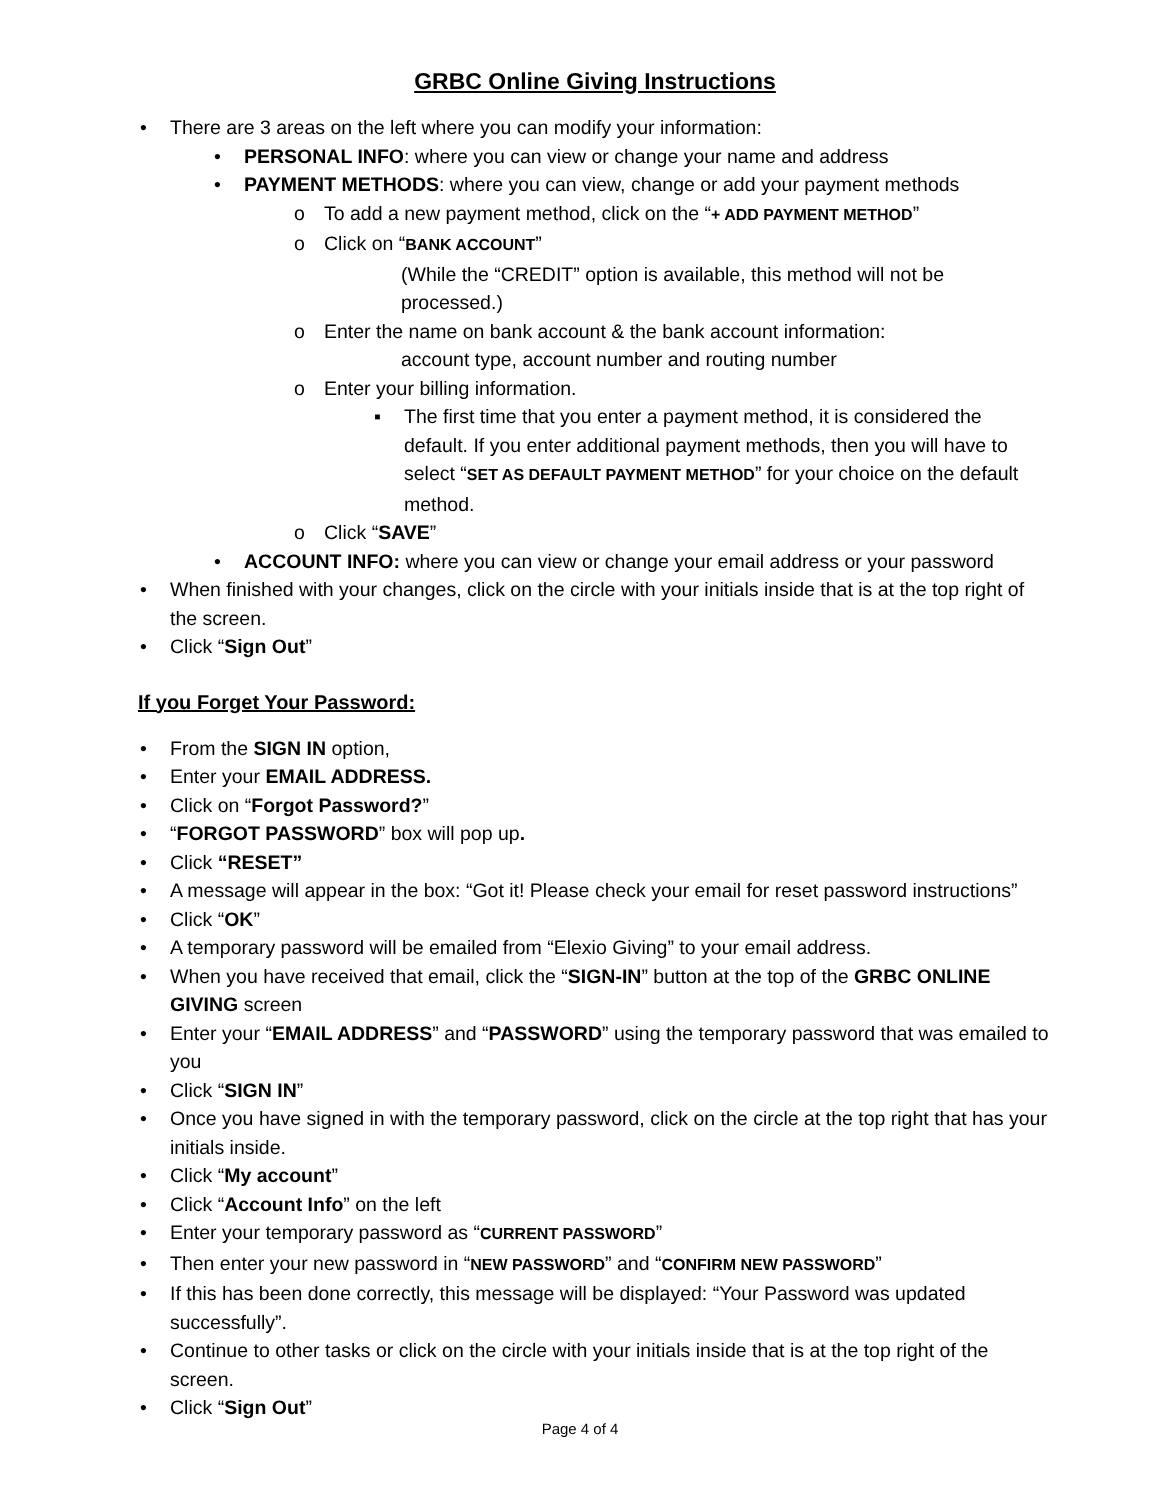GRBC Online Giving Instructions
• There are 3 areas on the left where you can modify your information:
• PERSONAL INFO: where you can view or change your name and address
• PAYMENT METHODS: where you can view, change or add your payment methods
o To add a new payment method, click on the “+ ADD PAYMENT METHOD”
o Click on “BANK ACCOUNT”
(While the “CREDIT” option is available, this method will not be processed.)
o Enter the name on bank account & the bank account information:
account type, account number and routing number
o Enter your billing information.
▪ The first time that you enter a payment method, it is considered the default. If you enter additional payment methods, then you will have to select “SET AS DEFAULT PAYMENT METHOD” for your choice on the default method.
o Click “SAVE”
• ACCOUNT INFO: where you can view or change your email address or your password
• When finished with your changes, click on the circle with your initials inside that is at the top right of the screen.
• Click “Sign Out”
If you Forget Your Password:
• From the SIGN IN option,
• Enter your EMAIL ADDRESS.
• Click on “Forgot Password?”
• “FORGOT PASSWORD” box will pop up.
• Click “RESET”
• A message will appear in the box: “Got it! Please check your email for reset password instructions”
• Click “OK”
• A temporary password will be emailed from “Elexio Giving” to your email address.
• When you have received that email, click the “SIGN-IN” button at the top of the GRBC ONLINE GIVING screen
• Enter your “EMAIL ADDRESS” and “PASSWORD” using the temporary password that was emailed to you
• Click “SIGN IN”
• Once you have signed in with the temporary password, click on the circle at the top right that has your initials inside.
• Click “My account”
• Click “Account Info” on the left
• Enter your temporary password as “CURRENT PASSWORD”
• Then enter your new password in “NEW PASSWORD” and “CONFIRM NEW PASSWORD”
• If this has been done correctly, this message will be displayed: “Your Password was updated successfully”.
• Continue to other tasks or click on the circle with your initials inside that is at the top right of the screen.
• Click “Sign Out”
Page 4 of 4